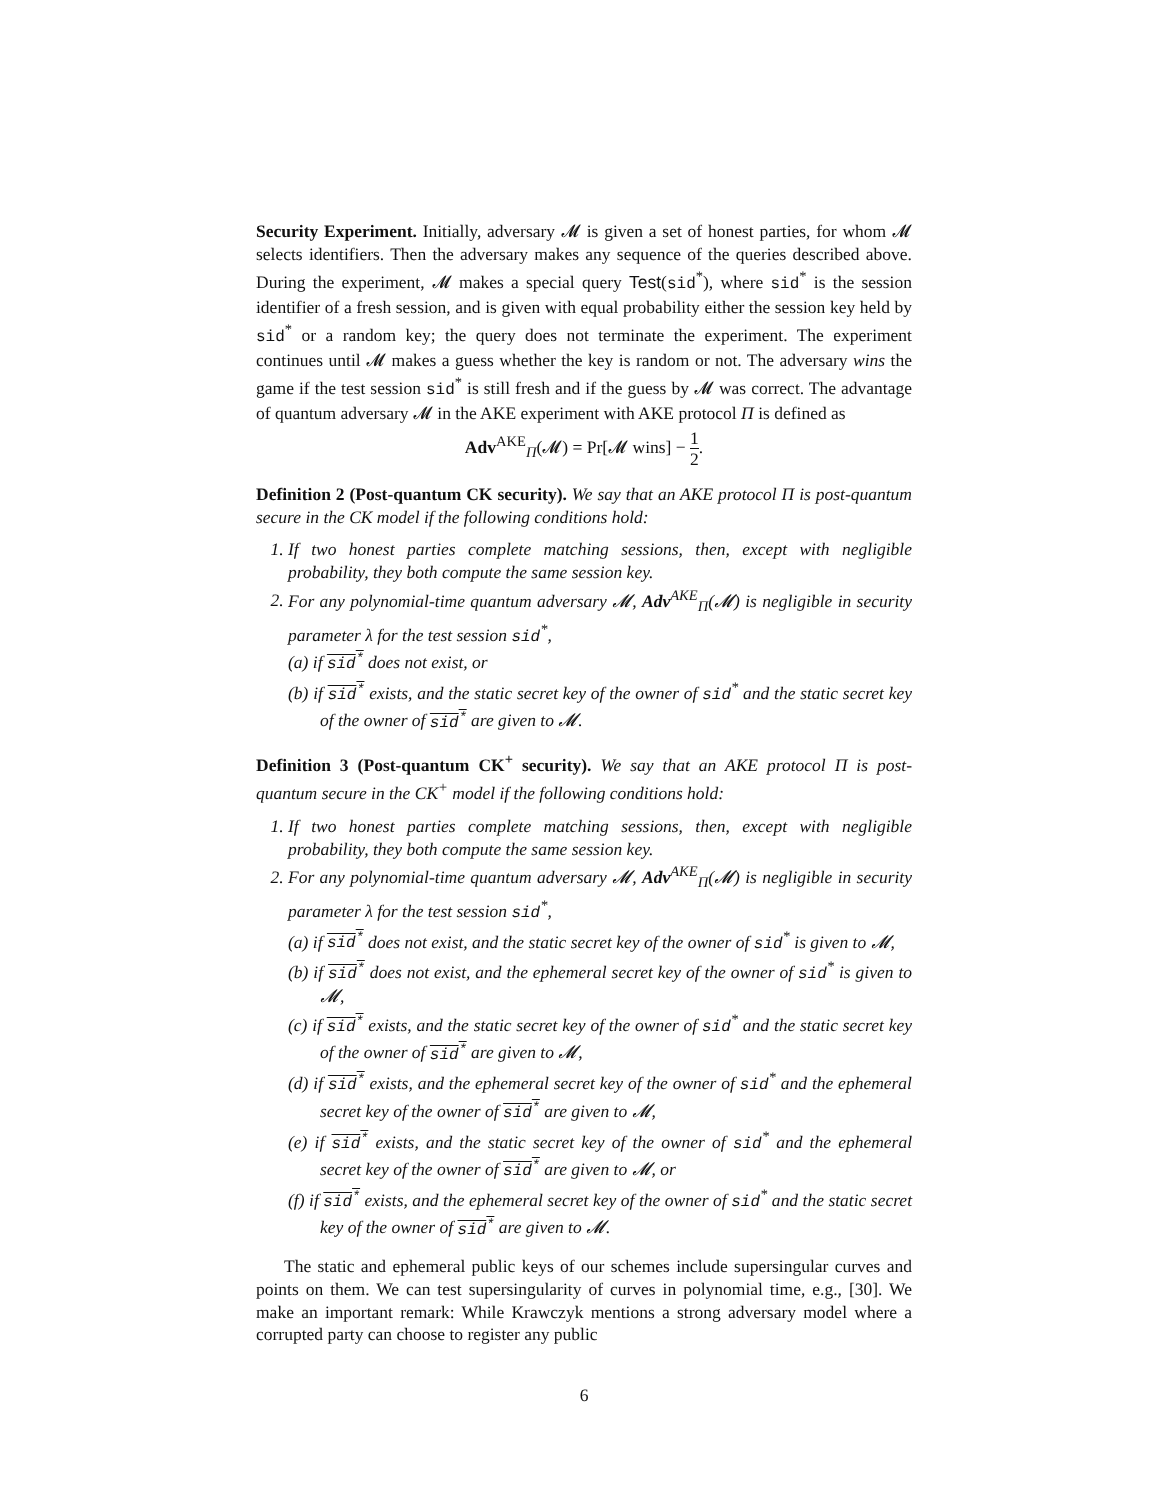Security Experiment. Initially, adversary 𝓜 is given a set of honest parties, for whom 𝓜 selects identifiers. Then the adversary makes any sequence of the queries described above. During the experiment, 𝓜 makes a special query Test(sid<sup>*</sup>), where sid<sup>*</sup> is the session identifier of a fresh session, and is given with equal probability either the session key held by sid<sup>*</sup> or a random key; the query does not terminate the experiment. The experiment continues until 𝓜 makes a guess whether the key is random or not. The adversary wins the game if the test session sid<sup>*</sup> is still fresh and if the guess by 𝓜 was correct. The advantage of quantum adversary 𝓜 in the AKE experiment with AKE protocol Π is defined as
Adv<sup>AKE</sup><sub>Π</sub>(𝓜) = Pr[𝓜 wins] − 1 2.
Definition 2 (Post-quantum CK security). We say that an AKE protocol Π is post-quantum secure in the CK model if the following conditions hold:
1. If two honest parties complete matching sessions, then, except with negligible probability, they both compute the same session key.
2. For any polynomial-time quantum adversary 𝓜, Adv<sup>AKE</sup><sub>Π</sub>(𝓜) is negligible in security parameter λ for the test session sid<sup>*</sup>,
(a) if sid<sup>*</sup> does not exist, or
(b) if sid<sup>*</sup> exists, and the static secret key of the owner of sid<sup>*</sup> and the static secret key of the owner of sid<sup>*</sup> are given to 𝓜.
Definition 3 (Post-quantum CK<sup>+</sup> security). We say that an AKE protocol Π is post-quantum secure in the CK<sup>+</sup> model if the following conditions hold:
1. If two honest parties complete matching sessions, then, except with negligible probability, they both compute the same session key.
2. For any polynomial-time quantum adversary 𝓜, Adv<sup>AKE</sup><sub>Π</sub>(𝓜) is negligible in security parameter λ for the test session sid<sup>*</sup>,
(a) if sid<sup>*</sup> does not exist, and the static secret key of the owner of sid<sup>*</sup> is given to 𝓜,
(b) if sid<sup>*</sup> does not exist, and the ephemeral secret key of the owner of sid<sup>*</sup> is given to 𝓜,
(c) if sid<sup>*</sup> exists, and the static secret key of the owner of sid<sup>*</sup> and the static secret key of the owner of sid<sup>*</sup> are given to 𝓜,
(d) if sid<sup>*</sup> exists, and the ephemeral secret key of the owner of sid<sup>*</sup> and the ephemeral secret key of the owner of sid<sup>*</sup> are given to 𝓜,
(e) if sid<sup>*</sup> exists, and the static secret key of the owner of sid<sup>*</sup> and the ephemeral secret key of the owner of sid<sup>*</sup> are given to 𝓜, or
(f) if sid<sup>*</sup> exists, and the ephemeral secret key of the owner of sid<sup>*</sup> and the static secret key of the owner of sid<sup>*</sup> are given to 𝓜.
The static and ephemeral public keys of our schemes include supersingular curves and points on them. We can test supersingularity of curves in polynomial time, e.g., [30]. We make an important remark: While Krawczyk mentions a strong adversary model where a corrupted party can choose to register any public
6